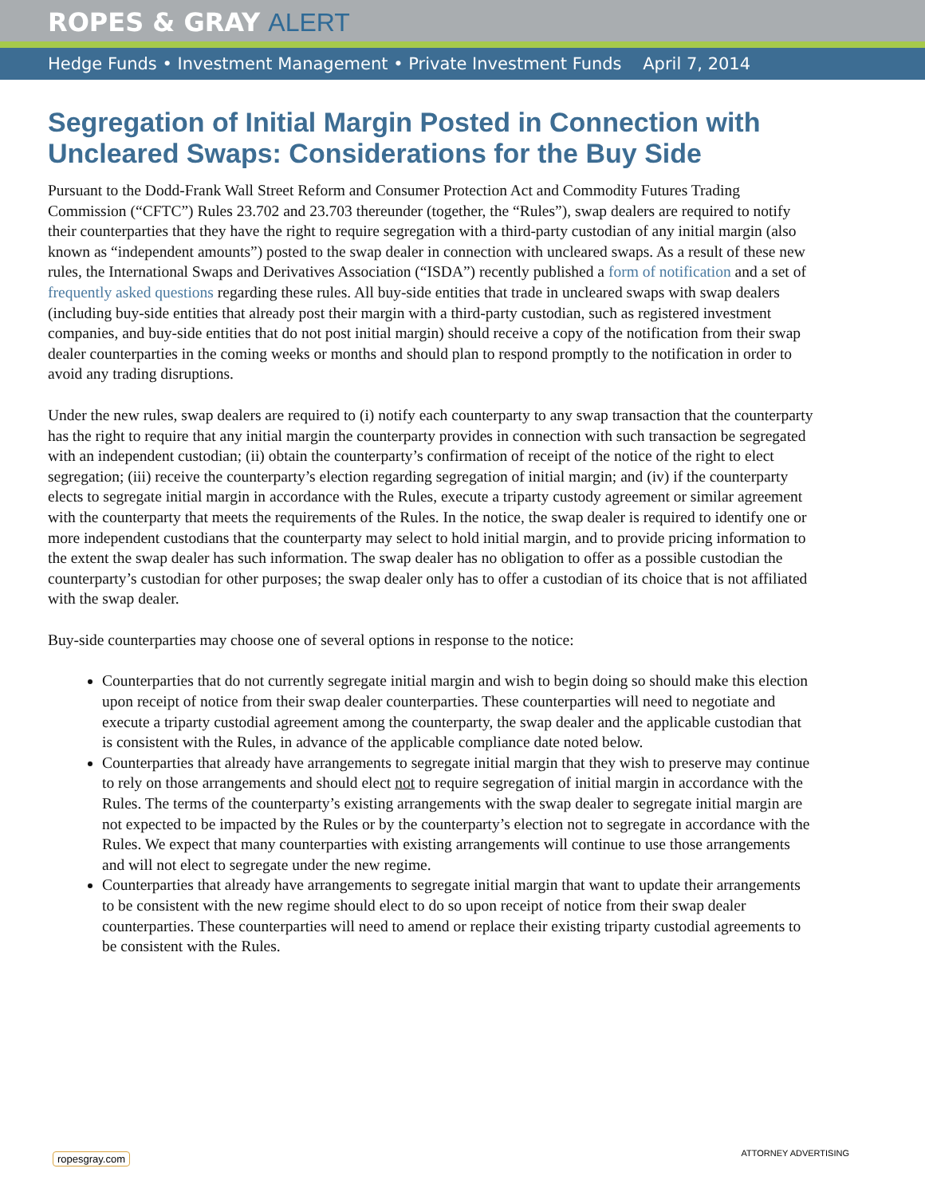ROPES & GRAY ALERT
Hedge Funds • Investment Management • Private Investment Funds April 7, 2014
Segregation of Initial Margin Posted in Connection with Uncleared Swaps: Considerations for the Buy Side
Pursuant to the Dodd-Frank Wall Street Reform and Consumer Protection Act and Commodity Futures Trading Commission (“CFTC”) Rules 23.702 and 23.703 thereunder (together, the “Rules”), swap dealers are required to notify their counterparties that they have the right to require segregation with a third-party custodian of any initial margin (also known as “independent amounts”) posted to the swap dealer in connection with uncleared swaps. As a result of these new rules, the International Swaps and Derivatives Association (“ISDA”) recently published a form of notification and a set of frequently asked questions regarding these rules. All buy-side entities that trade in uncleared swaps with swap dealers (including buy-side entities that already post their margin with a third-party custodian, such as registered investment companies, and buy-side entities that do not post initial margin) should receive a copy of the notification from their swap dealer counterparties in the coming weeks or months and should plan to respond promptly to the notification in order to avoid any trading disruptions.
Under the new rules, swap dealers are required to (i) notify each counterparty to any swap transaction that the counterparty has the right to require that any initial margin the counterparty provides in connection with such transaction be segregated with an independent custodian; (ii) obtain the counterparty’s confirmation of receipt of the notice of the right to elect segregation; (iii) receive the counterparty’s election regarding segregation of initial margin; and (iv) if the counterparty elects to segregate initial margin in accordance with the Rules, execute a triparty custody agreement or similar agreement with the counterparty that meets the requirements of the Rules. In the notice, the swap dealer is required to identify one or more independent custodians that the counterparty may select to hold initial margin, and to provide pricing information to the extent the swap dealer has such information. The swap dealer has no obligation to offer as a possible custodian the counterparty’s custodian for other purposes; the swap dealer only has to offer a custodian of its choice that is not affiliated with the swap dealer.
Buy-side counterparties may choose one of several options in response to the notice:
Counterparties that do not currently segregate initial margin and wish to begin doing so should make this election upon receipt of notice from their swap dealer counterparties. These counterparties will need to negotiate and execute a triparty custodial agreement among the counterparty, the swap dealer and the applicable custodian that is consistent with the Rules, in advance of the applicable compliance date noted below.
Counterparties that already have arrangements to segregate initial margin that they wish to preserve may continue to rely on those arrangements and should elect not to require segregation of initial margin in accordance with the Rules. The terms of the counterparty’s existing arrangements with the swap dealer to segregate initial margin are not expected to be impacted by the Rules or by the counterparty’s election not to segregate in accordance with the Rules. We expect that many counterparties with existing arrangements will continue to use those arrangements and will not elect to segregate under the new regime.
Counterparties that already have arrangements to segregate initial margin that want to update their arrangements to be consistent with the new regime should elect to do so upon receipt of notice from their swap dealer counterparties. These counterparties will need to amend or replace their existing triparty custodial agreements to be consistent with the Rules.
ropesgray.com ATTORNEY ADVERTISING